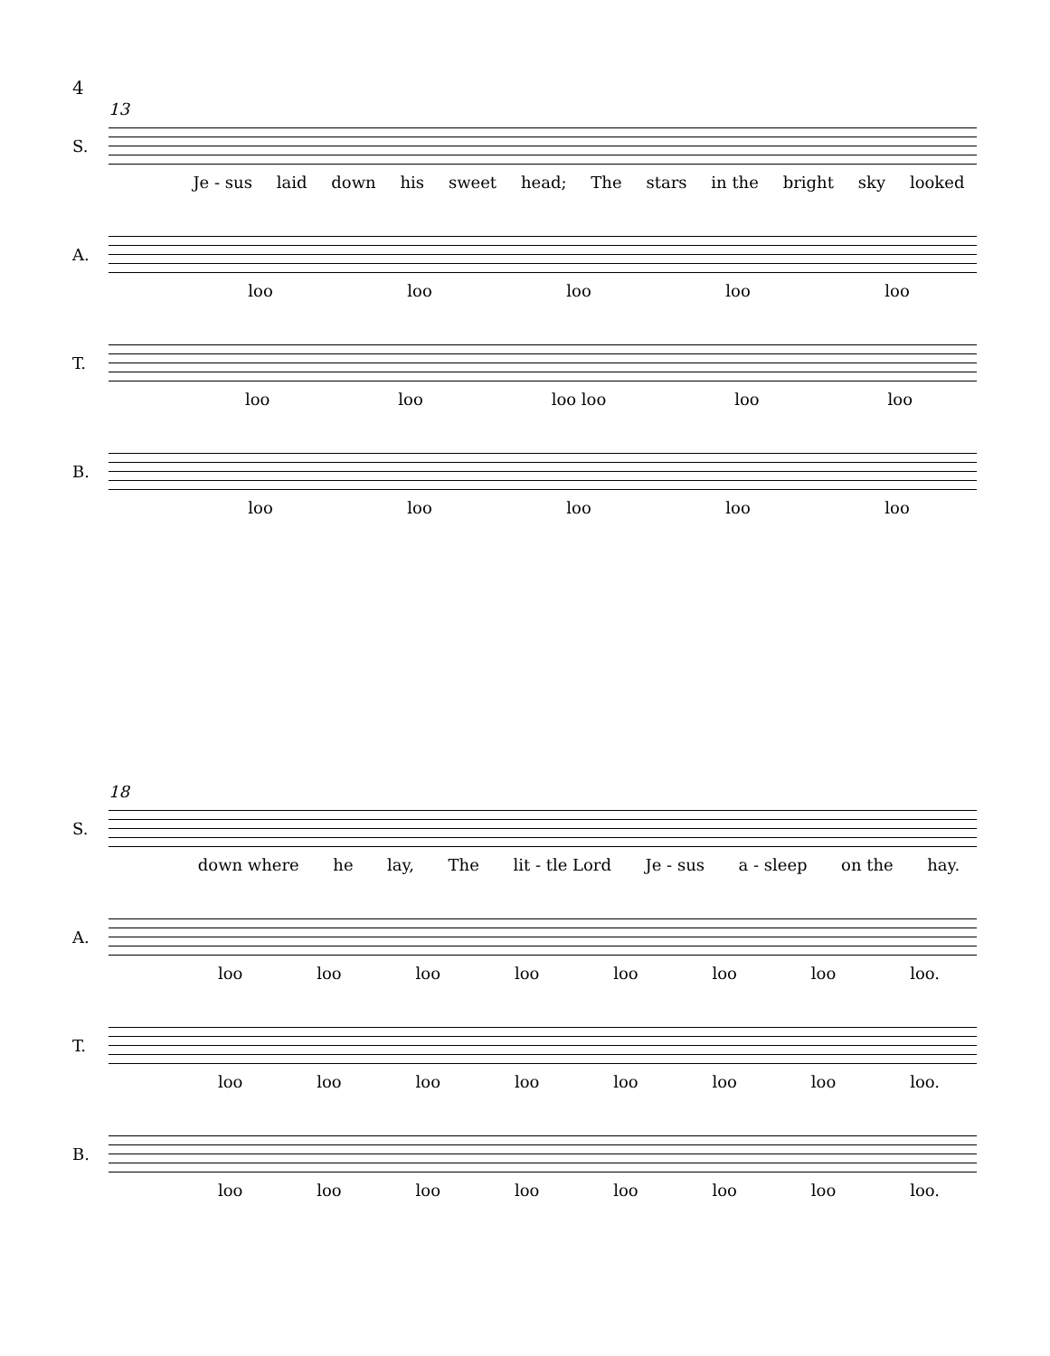4
13
S.
Je - sus laid down his sweet head; The stars in the bright sky looked
A.
loo loo loo loo loo
T.
loo loo loo loo loo loo
B.
loo loo loo loo loo
18
S.
down where he lay, The lit - tle Lord Je - sus a - sleep on the hay.
A.
loo loo loo loo loo loo loo loo.
T.
loo loo loo loo loo loo loo loo.
B.
loo loo loo loo loo loo loo loo.